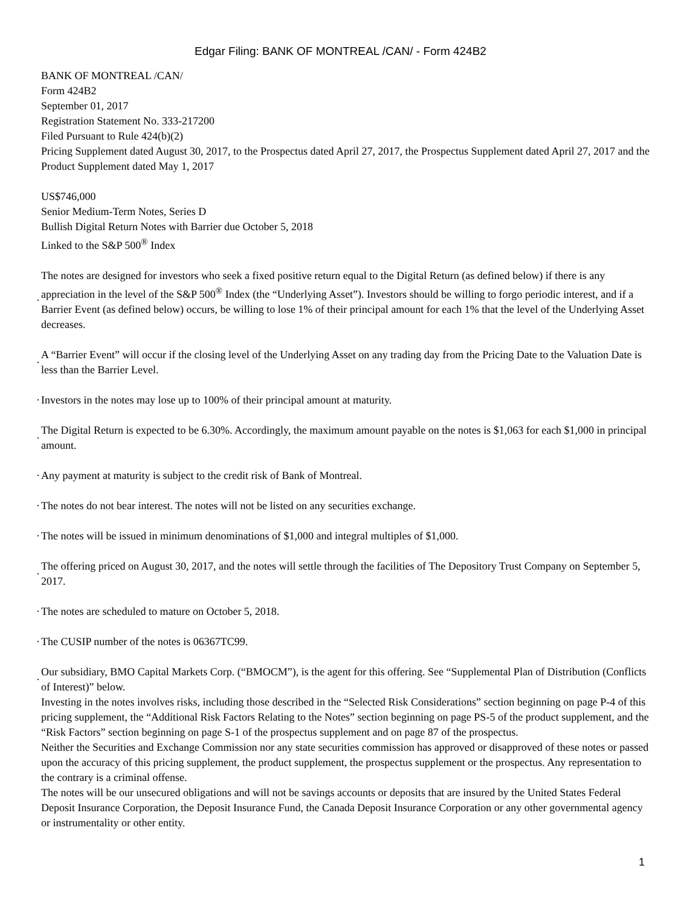Edgar Filing: BANK OF MONTREAL /CAN/ - Form 424B2
BANK OF MONTREAL /CAN/
Form 424B2
September 01, 2017
Registration Statement No. 333-217200
Filed Pursuant to Rule 424(b)(2)
Pricing Supplement dated August 30, 2017, to the Prospectus dated April 27, 2017, the Prospectus Supplement dated April 27, 2017 and the Product Supplement dated May 1, 2017
US$746,000
Senior Medium-Term Notes, Series D
Bullish Digital Return Notes with Barrier due October 5, 2018
Linked to the S&P 500<sup>®</sup> Index
· The notes are designed for investors who seek a fixed positive return equal to the Digital Return (as defined below) if there is any appreciation in the level of the S&P 500<sup>®</sup> Index (the “Underlying Asset”). Investors should be willing to forgo periodic interest, and if a Barrier Event (as defined below) occurs, be willing to lose 1% of their principal amount for each 1% that the level of the Underlying Asset decreases.
· A “Barrier Event” will occur if the closing level of the Underlying Asset on any trading day from the Pricing Date to the Valuation Date is less than the Barrier Level.
· Investors in the notes may lose up to 100% of their principal amount at maturity.
· The Digital Return is expected to be 6.30%. Accordingly, the maximum amount payable on the notes is $1,063 for each $1,000 in principal amount.
· Any payment at maturity is subject to the credit risk of Bank of Montreal.
· The notes do not bear interest. The notes will not be listed on any securities exchange.
· The notes will be issued in minimum denominations of $1,000 and integral multiples of $1,000.
· The offering priced on August 30, 2017, and the notes will settle through the facilities of The Depository Trust Company on September 5, 2017.
· The notes are scheduled to mature on October 5, 2018.
· The CUSIP number of the notes is 06367TC99.
· Our subsidiary, BMO Capital Markets Corp. (“BMOCM”), is the agent for this offering. See “Supplemental Plan of Distribution (Conflicts of Interest)” below.
Investing in the notes involves risks, including those described in the “Selected Risk Considerations” section beginning on page P-4 of this pricing supplement, the “Additional Risk Factors Relating to the Notes” section beginning on page PS-5 of the product supplement, and the “Risk Factors” section beginning on page S-1 of the prospectus supplement and on page 87 of the prospectus.
Neither the Securities and Exchange Commission nor any state securities commission has approved or disapproved of these notes or passed upon the accuracy of this pricing supplement, the product supplement, the prospectus supplement or the prospectus. Any representation to the contrary is a criminal offense.
The notes will be our unsecured obligations and will not be savings accounts or deposits that are insured by the United States Federal Deposit Insurance Corporation, the Deposit Insurance Fund, the Canada Deposit Insurance Corporation or any other governmental agency or instrumentality or other entity.
1